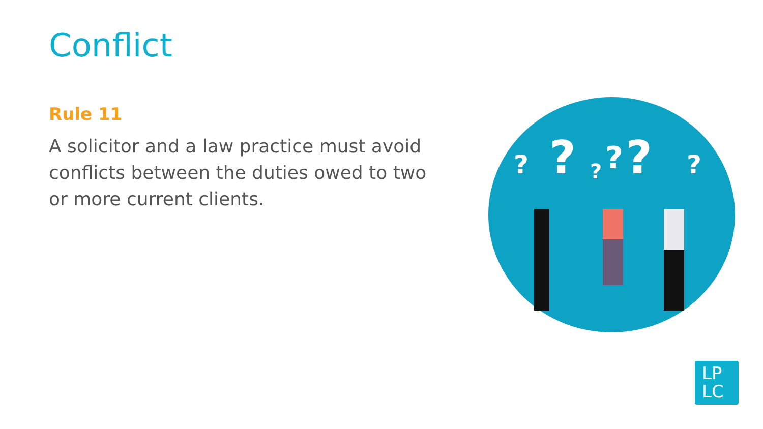Conflict
Rule 11
A solicitor and a law practice must avoid conflicts between the duties owed to two or more current clients.
?
?
?
?
?
?
LP
LC